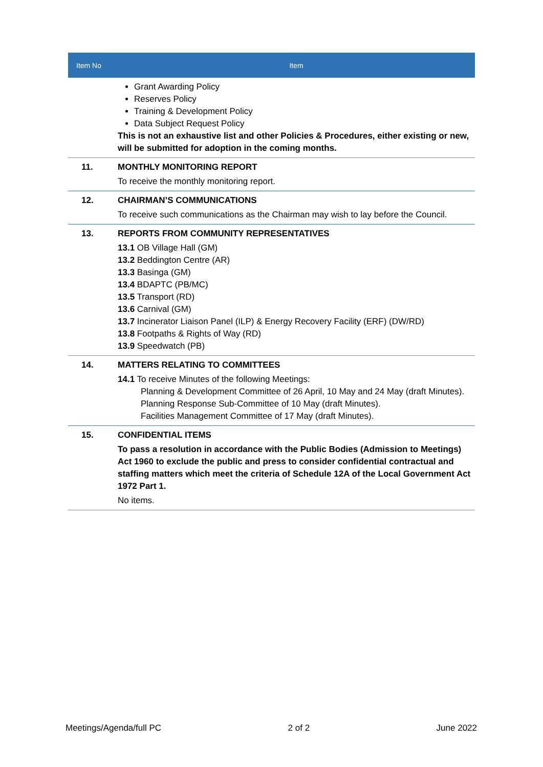| Item No | Item |
| --- | --- |
| | Grant Awarding Policy Reserves Policy Training & Development Policy Data Subject Request Policy This is not an exhaustive list and other Policies & Procedures, either existing or new, will be submitted for adoption in the coming months. |
| 11. | MONTHLY MONITORING REPORT To receive the monthly monitoring report. |
| 12. | CHAIRMAN’S COMMUNICATIONS To receive such communications as the Chairman may wish to lay before the Council. |
| 13. | REPORTS FROM COMMUNITY REPRESENTATIVES 13.1 OB Village Hall (GM) 13.2 Beddington Centre (AR) 13.3 Basinga (GM) 13.4 BDAPTC (PB/MC) 13.5 Transport (RD) 13.6 Carnival (GM) 13.7 Incinerator Liaison Panel (ILP) & Energy Recovery Facility (ERF) (DW/RD) 13.8 Footpaths & Rights of Way (RD) 13.9 Speedwatch (PB) |
| 14. | MATTERS RELATING TO COMMITTEES 14.1 To receive Minutes of the following Meetings: Planning & Development Committee of 26 April, 10 May and 24 May (draft Minutes). Planning Response Sub-Committee of 10 May (draft Minutes). Facilities Management Committee of 17 May (draft Minutes). |
| 15. | CONFIDENTIAL ITEMS To pass a resolution in accordance with the Public Bodies (Admission to Meetings) Act 1960 to exclude the public and press to consider confidential contractual and staffing matters which meet the criteria of Schedule 12A of the Local Government Act 1972 Part 1. No items. |
Meetings/Agenda/full PC 2 of 2 June 2022